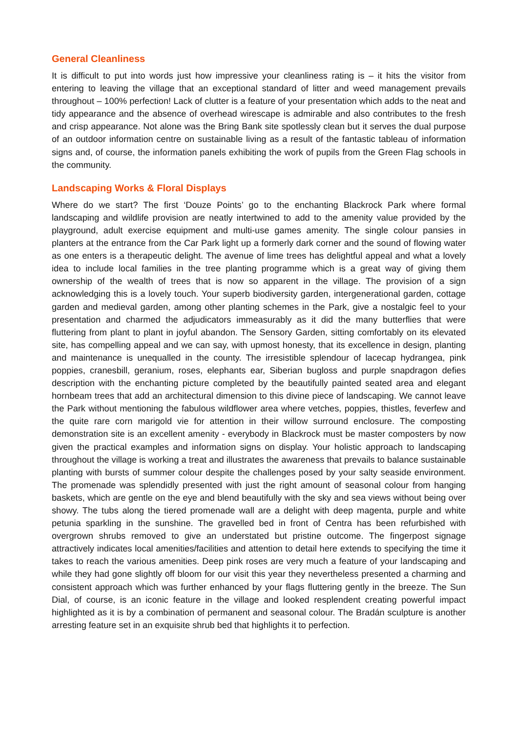General Cleanliness
It is difficult to put into words just how impressive your cleanliness rating is – it hits the visitor from entering to leaving the village that an exceptional standard of litter and weed management prevails throughout – 100% perfection! Lack of clutter is a feature of your presentation which adds to the neat and tidy appearance and the absence of overhead wirescape is admirable and also contributes to the fresh and crisp appearance. Not alone was the Bring Bank site spotlessly clean but it serves the dual purpose of an outdoor information centre on sustainable living as a result of the fantastic tableau of information signs and, of course, the information panels exhibiting the work of pupils from the Green Flag schools in the community.
Landscaping Works & Floral Displays
Where do we start? The first ‘Douze Points’ go to the enchanting Blackrock Park where formal landscaping and wildlife provision are neatly intertwined to add to the amenity value provided by the playground, adult exercise equipment and multi-use games amenity. The single colour pansies in planters at the entrance from the Car Park light up a formerly dark corner and the sound of flowing water as one enters is a therapeutic delight. The avenue of lime trees has delightful appeal and what a lovely idea to include local families in the tree planting programme which is a great way of giving them ownership of the wealth of trees that is now so apparent in the village. The provision of a sign acknowledging this is a lovely touch. Your superb biodiversity garden, intergenerational garden, cottage garden and medieval garden, among other planting schemes in the Park, give a nostalgic feel to your presentation and charmed the adjudicators immeasurably as it did the many butterflies that were fluttering from plant to plant in joyful abandon. The Sensory Garden, sitting comfortably on its elevated site, has compelling appeal and we can say, with upmost honesty, that its excellence in design, planting and maintenance is unequalled in the county. The irresistible splendour of lacecap hydrangea, pink poppies, cranesbill, geranium, roses, elephants ear, Siberian bugloss and purple snapdragon defies description with the enchanting picture completed by the beautifully painted seated area and elegant hornbeam trees that add an architectural dimension to this divine piece of landscaping. We cannot leave the Park without mentioning the fabulous wildflower area where vetches, poppies, thistles, feverfew and the quite rare corn marigold vie for attention in their willow surround enclosure. The composting demonstration site is an excellent amenity - everybody in Blackrock must be master composters by now given the practical examples and information signs on display. Your holistic approach to landscaping throughout the village is working a treat and illustrates the awareness that prevails to balance sustainable planting with bursts of summer colour despite the challenges posed by your salty seaside environment. The promenade was splendidly presented with just the right amount of seasonal colour from hanging baskets, which are gentle on the eye and blend beautifully with the sky and sea views without being over showy. The tubs along the tiered promenade wall are a delight with deep magenta, purple and white petunia sparkling in the sunshine. The gravelled bed in front of Centra has been refurbished with overgrown shrubs removed to give an understated but pristine outcome. The fingerpost signage attractively indicates local amenities/facilities and attention to detail here extends to specifying the time it takes to reach the various amenities. Deep pink roses are very much a feature of your landscaping and while they had gone slightly off bloom for our visit this year they nevertheless presented a charming and consistent approach which was further enhanced by your flags fluttering gently in the breeze. The Sun Dial, of course, is an iconic feature in the village and looked resplendent creating powerful impact highlighted as it is by a combination of permanent and seasonal colour. The Bradán sculpture is another arresting feature set in an exquisite shrub bed that highlights it to perfection.